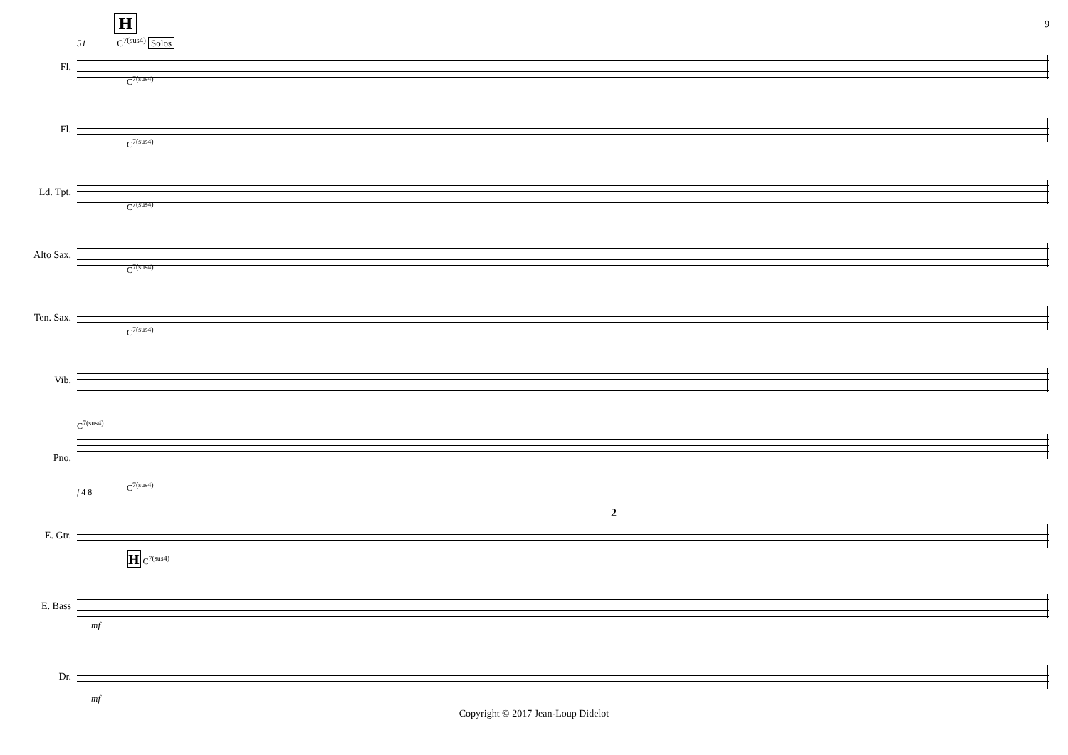9 H
51 C<sup>7(sus4)</sup> Solos
Fl.
Fl.
C<sup>7(sus4)</sup>
Ld. Tpt.
C<sup>7(sus4)</sup>
Alto Sax.
C<sup>7(sus4)</sup>
Ten. Sax.
C<sup>7(sus4)</sup>
Vib.
C<sup>7(sus4)</sup>
Pno.
C<sup>7(sus4)</sup>
f 4 8
E. Gtr.
C<sup>7(sus4)</sup>
2
E. Bass
H C<sup>7(sus4)</sup>
mf
Dr.
mf
Copyright © 2017 Jean-Loup Didelot